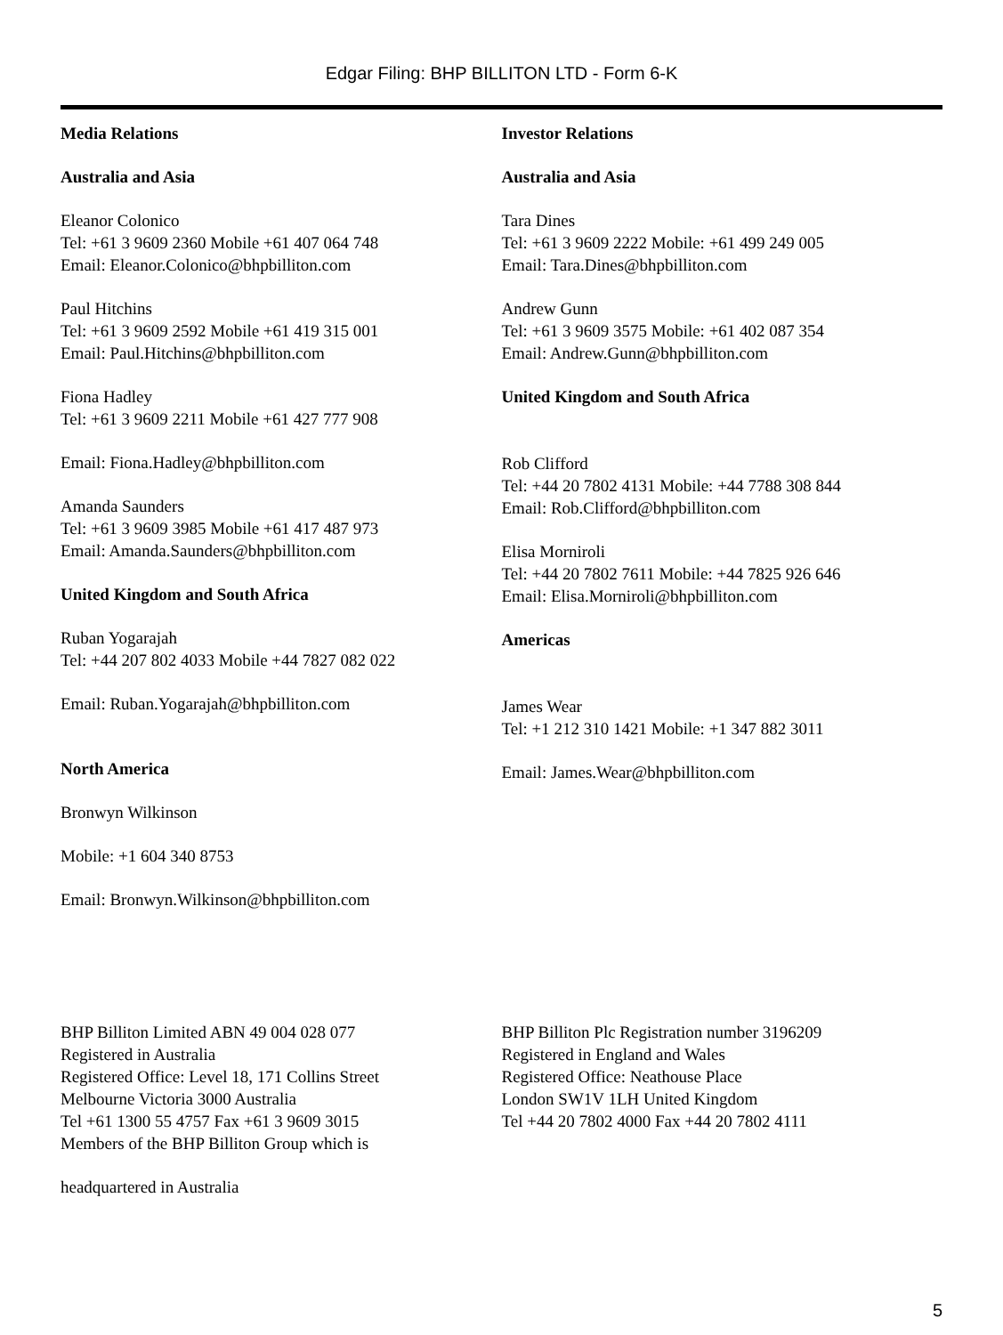Edgar Filing: BHP BILLITON LTD - Form 6-K
Media Relations
Australia and Asia
Eleanor Colonico
Tel: +61 3 9609 2360 Mobile +61 407 064 748
Email: Eleanor.Colonico@bhpbilliton.com
Paul Hitchins
Tel: +61 3 9609 2592 Mobile +61 419 315 001
Email: Paul.Hitchins@bhpbilliton.com
Fiona Hadley
Tel: +61 3 9609 2211 Mobile +61 427 777 908
Email: Fiona.Hadley@bhpbilliton.com
Amanda Saunders
Tel: +61 3 9609 3985 Mobile +61 417 487 973
Email: Amanda.Saunders@bhpbilliton.com
United Kingdom and South Africa
Ruban Yogarajah
Tel: +44 207 802 4033 Mobile +44 7827 082 022
Email: Ruban.Yogarajah@bhpbilliton.com
North America
Bronwyn Wilkinson
Mobile: +1 604 340 8753
Email: Bronwyn.Wilkinson@bhpbilliton.com
Investor Relations
Australia and Asia
Tara Dines
Tel: +61 3 9609 2222 Mobile: +61 499 249 005
Email: Tara.Dines@bhpbilliton.com
Andrew Gunn
Tel: +61 3 9609 3575 Mobile: +61 402 087 354
Email: Andrew.Gunn@bhpbilliton.com
United Kingdom and South Africa
Rob Clifford
Tel: +44 20 7802 4131 Mobile: +44 7788 308 844
Email: Rob.Clifford@bhpbilliton.com
Elisa Morniroli
Tel: +44 20 7802 7611 Mobile: +44 7825 926 646
Email: Elisa.Morniroli@bhpbilliton.com
Americas
James Wear
Tel: +1 212 310 1421 Mobile: +1 347 882 3011
Email: James.Wear@bhpbilliton.com
BHP Billiton Limited ABN 49 004 028 077
Registered in Australia
Registered Office: Level 18, 171 Collins Street
Melbourne Victoria 3000 Australia
Tel +61 1300 55 4757 Fax +61 3 9609 3015
Members of the BHP Billiton Group which is
headquartered in Australia
BHP Billiton Plc Registration number 3196209
Registered in England and Wales
Registered Office: Neathouse Place
London SW1V 1LH United Kingdom
Tel +44 20 7802 4000 Fax +44 20 7802 4111
5